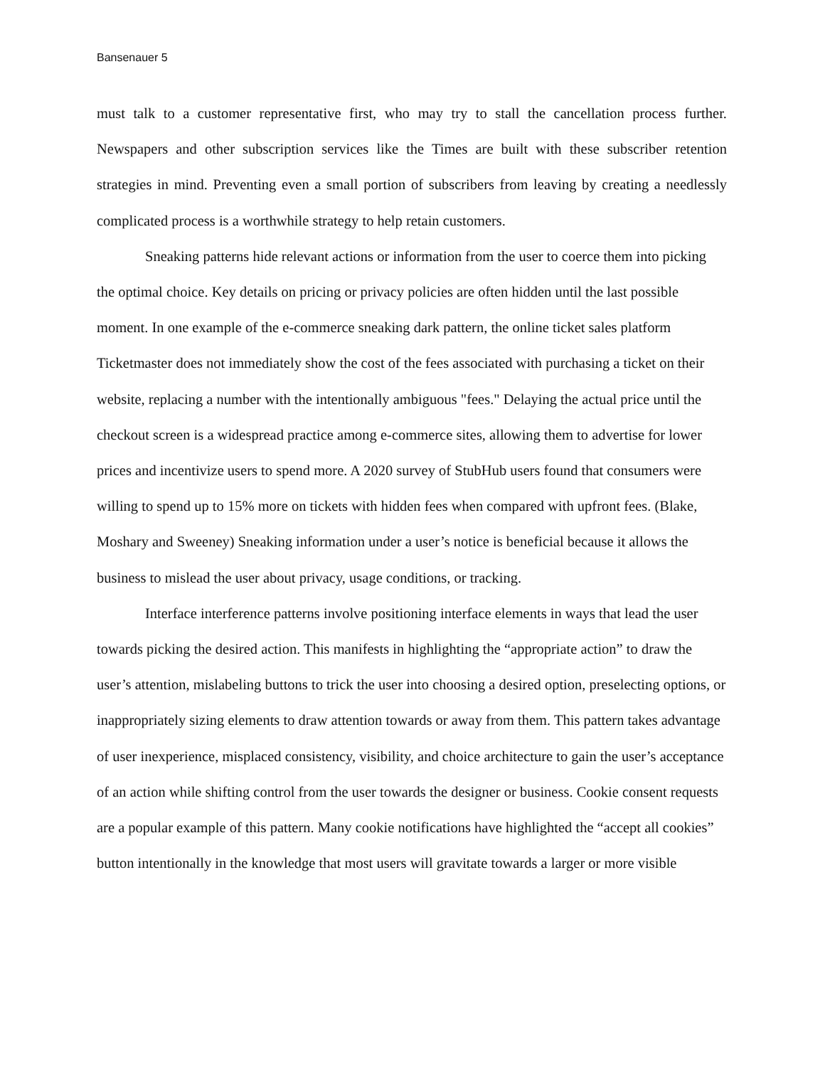Bansenauer 5
must talk to a customer representative first, who may try to stall the cancellation process further. Newspapers and other subscription services like the Times are built with these subscriber retention strategies in mind. Preventing even a small portion of subscribers from leaving by creating a needlessly complicated process is a worthwhile strategy to help retain customers.
Sneaking patterns hide relevant actions or information from the user to coerce them into picking the optimal choice. Key details on pricing or privacy policies are often hidden until the last possible moment. In one example of the e-commerce sneaking dark pattern, the online ticket sales platform Ticketmaster does not immediately show the cost of the fees associated with purchasing a ticket on their website, replacing a number with the intentionally ambiguous "fees." Delaying the actual price until the checkout screen is a widespread practice among e-commerce sites, allowing them to advertise for lower prices and incentivize users to spend more. A 2020 survey of StubHub users found that consumers were willing to spend up to 15% more on tickets with hidden fees when compared with upfront fees. (Blake, Moshary and Sweeney) Sneaking information under a user’s notice is beneficial because it allows the business to mislead the user about privacy, usage conditions, or tracking.
Interface interference patterns involve positioning interface elements in ways that lead the user towards picking the desired action. This manifests in highlighting the “appropriate action” to draw the user’s attention, mislabeling buttons to trick the user into choosing a desired option, preselecting options, or inappropriately sizing elements to draw attention towards or away from them. This pattern takes advantage of user inexperience, misplaced consistency, visibility, and choice architecture to gain the user’s acceptance of an action while shifting control from the user towards the designer or business. Cookie consent requests are a popular example of this pattern. Many cookie notifications have highlighted the “accept all cookies” button intentionally in the knowledge that most users will gravitate towards a larger or more visible